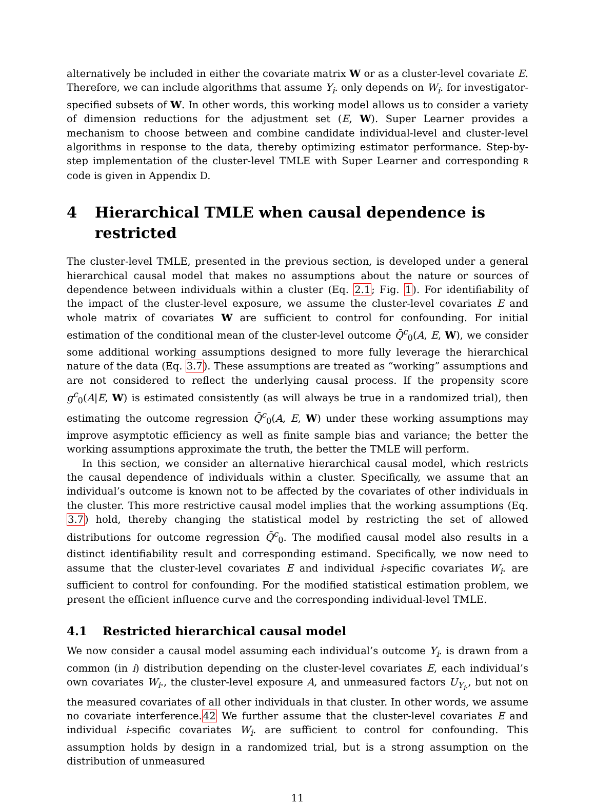alternatively be included in either the covariate matrix W or as a cluster-level covariate E. Therefore, we can include algorithms that assume Y<sub>i</sub>. only depends on W<sub>i</sub>. for investigator-specified subsets of W. In other words, this working model allows us to consider a variety of dimension reductions for the adjustment set (E, W). Super Learner provides a mechanism to choose between and combine candidate individual-level and cluster-level algorithms in response to the data, thereby optimizing estimator performance. Step-by-step implementation of the cluster-level TMLE with Super Learner and corresponding R code is given in Appendix D.
4 Hierarchical TMLE when causal dependence is restricted
The cluster-level TMLE, presented in the previous section, is developed under a general hierarchical causal model that makes no assumptions about the nature or sources of dependence between individuals within a cluster (Eq. 2.1; Fig. 1). For identifiability of the impact of the cluster-level exposure, we assume the cluster-level covariates E and whole matrix of covariates W are sufficient to control for confounding. For initial estimation of the conditional mean of the cluster-level outcome Q̄<sup>c</sup><sub>0</sub>(A, E, W), we consider some additional working assumptions designed to more fully leverage the hierarchical nature of the data (Eq. 3.7). These assumptions are treated as “working” assumptions and are not considered to reflect the underlying causal process. If the propensity score g<sup>c</sup><sub>0</sub>(A|E, W) is estimated consistently (as will always be true in a randomized trial), then estimating the outcome regression Q̄<sup>c</sup><sub>0</sub>(A, E, W) under these working assumptions may improve asymptotic efficiency as well as finite sample bias and variance; the better the working assumptions approximate the truth, the better the TMLE will perform.
In this section, we consider an alternative hierarchical causal model, which restricts the causal dependence of individuals within a cluster. Specifically, we assume that an individual’s outcome is known not to be affected by the covariates of other individuals in the cluster. This more restrictive causal model implies that the working assumptions (Eq. 3.7) hold, thereby changing the statistical model by restricting the set of allowed distributions for outcome regression Q̄<sup>c</sup><sub>0</sub>. The modified causal model also results in a distinct identifiability result and corresponding estimand. Specifically, we now need to assume that the cluster-level covariates E and individual i-specific covariates W<sub>i</sub>. are sufficient to control for confounding. For the modified statistical estimation problem, we present the efficient influence curve and the corresponding individual-level TMLE.
4.1 Restricted hierarchical causal model
We now consider a causal model assuming each individual’s outcome Y<sub>i</sub>. is drawn from a common (in i) distribution depending on the cluster-level covariates E, each individual’s own covariates W<sub>i</sub>., the cluster-level exposure A, and unmeasured factors U<sub>Y<sub>i</sub>.</sub>, but not on the measured covariates of all other individuals in that cluster. In other words, we assume no covariate interference.42 We further assume that the cluster-level covariates E and individual i-specific covariates W<sub>i</sub>. are sufficient to control for confounding. This assumption holds by design in a randomized trial, but is a strong assumption on the distribution of unmeasured
11